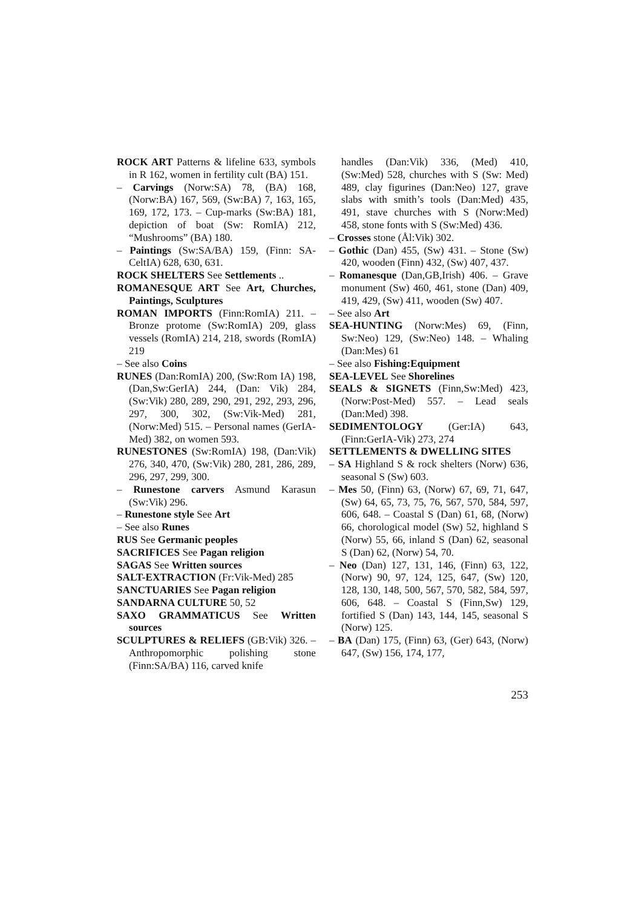ROCK ART Patterns & lifeline 633, symbols in R 162, women in fertility cult (BA) 151.
– Carvings (Norw:SA) 78, (BA) 168, (Norw:BA) 167, 569, (Sw:BA) 7, 163, 165, 169, 172, 173. – Cup-marks (Sw:BA) 181, depiction of boat (Sw: RomIA) 212, “Mushrooms” (BA) 180.
– Paintings (Sw:SA/BA) 159, (Finn: SA-CeltIA) 628, 630, 631.
ROCK SHELTERS See Settlements ..
ROMANESQUE ART See Art, Churches, Paintings, Sculptures
ROMAN IMPORTS (Finn:RomIA) 211. – Bronze protome (Sw:RomIA) 209, glass vessels (RomIA) 214, 218, swords (RomIA) 219
– See also Coins
RUNES (Dan:RomIA) 200, (Sw:Rom IA) 198, (Dan,Sw:GerIA) 244, (Dan: Vik) 284, (Sw:Vik) 280, 289, 290, 291, 292, 293, 296, 297, 300, 302, (Sw:Vik-Med) 281, (Norw:Med) 515. – Personal names (GerIA-Med) 382, on women 593.
RUNESTONES (Sw:RomIA) 198, (Dan:Vik) 276, 340, 470, (Sw:Vik) 280, 281, 286, 289, 296, 297, 299, 300.
– Runestone carvers Asmund Karasun (Sw:Vik) 296.
– Runestone style See Art
– See also Runes
RUS See Germanic peoples
SACRIFICES See Pagan religion
SAGAS See Written sources
SALT-EXTRACTION (Fr:Vik-Med) 285
SANCTUARIES See Pagan religion
SANDARNA CULTURE 50, 52
SAXO GRAMMATICUS See Written sources
SCULPTURES & RELIEFS (GB:Vik) 326. – Anthropomorphic polishing stone (Finn:SA/BA) 116, carved knife
handles (Dan:Vik) 336, (Med) 410, (Sw:Med) 528, churches with S (Sw: Med) 489, clay figurines (Dan:Neo) 127, grave slabs with smith’s tools (Dan:Med) 435, 491, stave churches with S (Norw:Med) 458, stone fonts with S (Sw:Med) 436.
– Crosses stone (Ål:Vik) 302.
– Gothic (Dan) 455, (Sw) 431. – Stone (Sw) 420, wooden (Finn) 432, (Sw) 407, 437.
– Romanesque (Dan,GB,Irish) 406. – Grave monument (Sw) 460, 461, stone (Dan) 409, 419, 429, (Sw) 411, wooden (Sw) 407.
– See also Art
SEA-HUNTING (Norw:Mes) 69, (Finn, Sw:Neo) 129, (Sw:Neo) 148. – Whaling (Dan:Mes) 61
– See also Fishing:Equipment
SEA-LEVEL See Shorelines
SEALS & SIGNETS (Finn,Sw:Med) 423, (Norw:Post-Med) 557. – Lead seals (Dan:Med) 398.
SEDIMENTOLOGY (Ger:IA) 643, (Finn:GerIA-Vik) 273, 274
SETTLEMENTS & DWELLING SITES
– SA Highland S & rock shelters (Norw) 636, seasonal S (Sw) 603.
– Mes 50, (Finn) 63, (Norw) 67, 69, 71, 647, (Sw) 64, 65, 73, 75, 76, 567, 570, 584, 597, 606, 648. – Coastal S (Dan) 61, 68, (Norw) 66, chorological model (Sw) 52, highland S (Norw) 55, 66, inland S (Dan) 62, seasonal S (Dan) 62, (Norw) 54, 70.
– Neo (Dan) 127, 131, 146, (Finn) 63, 122, (Norw) 90, 97, 124, 125, 647, (Sw) 120, 128, 130, 148, 500, 567, 570, 582, 584, 597, 606, 648. – Coastal S (Finn,Sw) 129, fortified S (Dan) 143, 144, 145, seasonal S (Norw) 125.
– BA (Dan) 175, (Finn) 63, (Ger) 643, (Norw) 647, (Sw) 156, 174, 177,
253